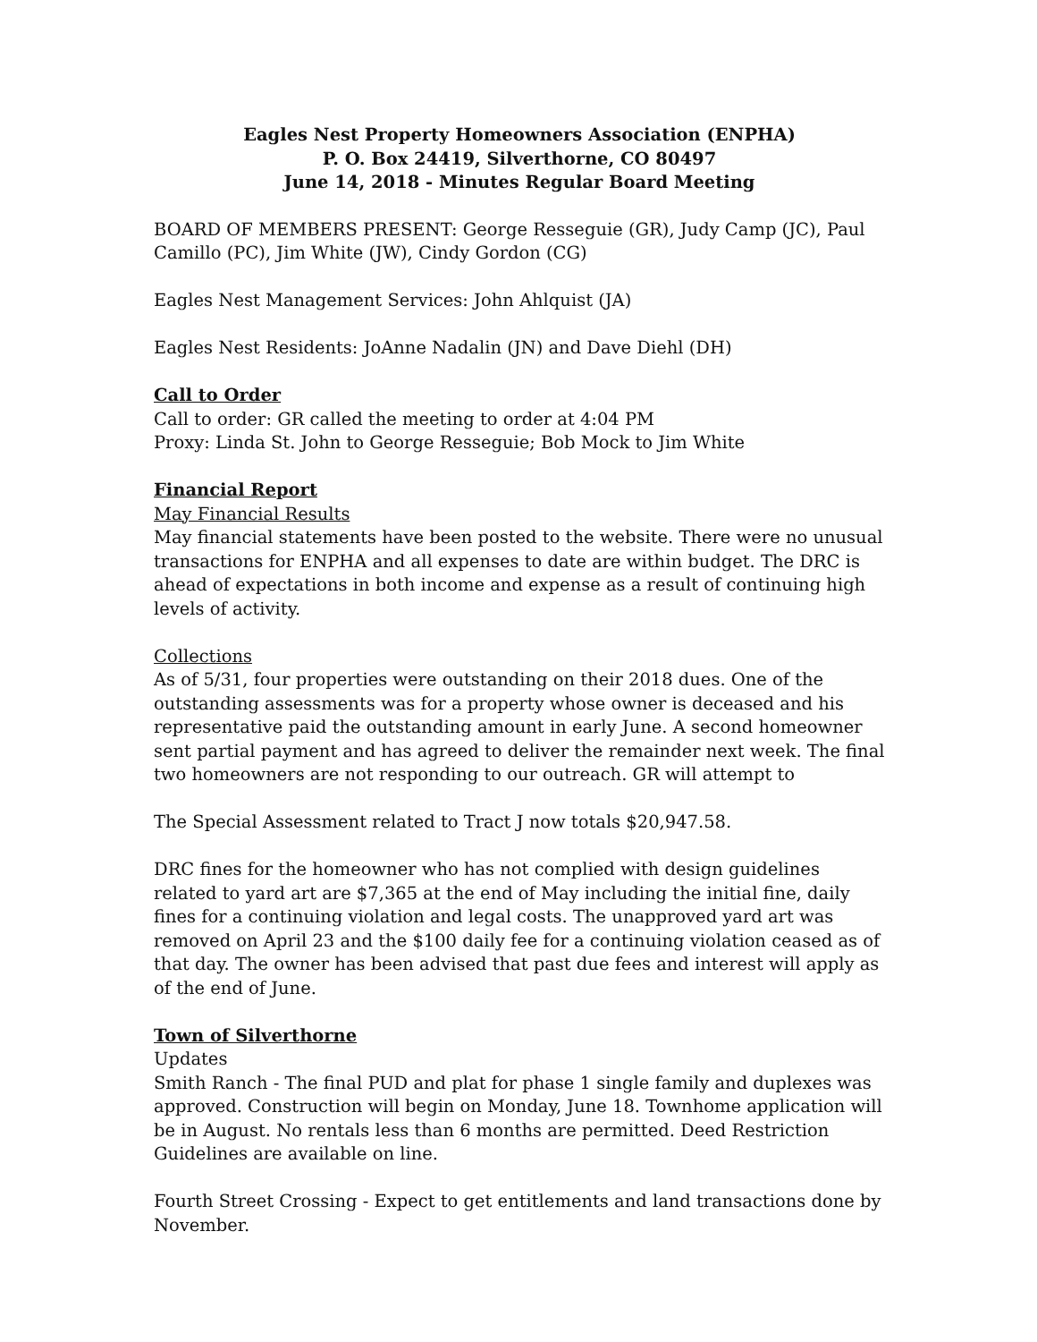Eagles Nest Property Homeowners Association (ENPHA)
P. O. Box 24419, Silverthorne, CO 80497
June 14, 2018 - Minutes Regular Board Meeting
BOARD OF MEMBERS PRESENT: George Resseguie (GR), Judy Camp (JC), Paul Camillo (PC), Jim White (JW), Cindy Gordon (CG)
Eagles Nest Management Services: John Ahlquist (JA)
Eagles Nest Residents: JoAnne Nadalin (JN) and Dave Diehl (DH)
Call to Order
Call to order: GR called the meeting to order at 4:04 PM
Proxy: Linda St. John to George Resseguie; Bob Mock to Jim White
Financial Report
May Financial Results
May financial statements have been posted to the website. There were no unusual transactions for ENPHA and all expenses to date are within budget. The DRC is ahead of expectations in both income and expense as a result of continuing high levels of activity.
Collections
As of 5/31, four properties were outstanding on their 2018 dues. One of the outstanding assessments was for a property whose owner is deceased and his representative paid the outstanding amount in early June. A second homeowner sent partial payment and has agreed to deliver the remainder next week. The final two homeowners are not responding to our outreach. GR will attempt to
The Special Assessment related to Tract J now totals $20,947.58.
DRC fines for the homeowner who has not complied with design guidelines related to yard art are $7,365 at the end of May including the initial fine, daily fines for a continuing violation and legal costs. The unapproved yard art was removed on April 23 and the $100 daily fee for a continuing violation ceased as of that day. The owner has been advised that past due fees and interest will apply as of the end of June.
Town of Silverthorne
Updates
Smith Ranch - The final PUD and plat for phase 1 single family and duplexes was approved. Construction will begin on Monday, June 18. Townhome application will be in August. No rentals less than 6 months are permitted. Deed Restriction Guidelines are available on line.
Fourth Street Crossing - Expect to get entitlements and land transactions done by November.